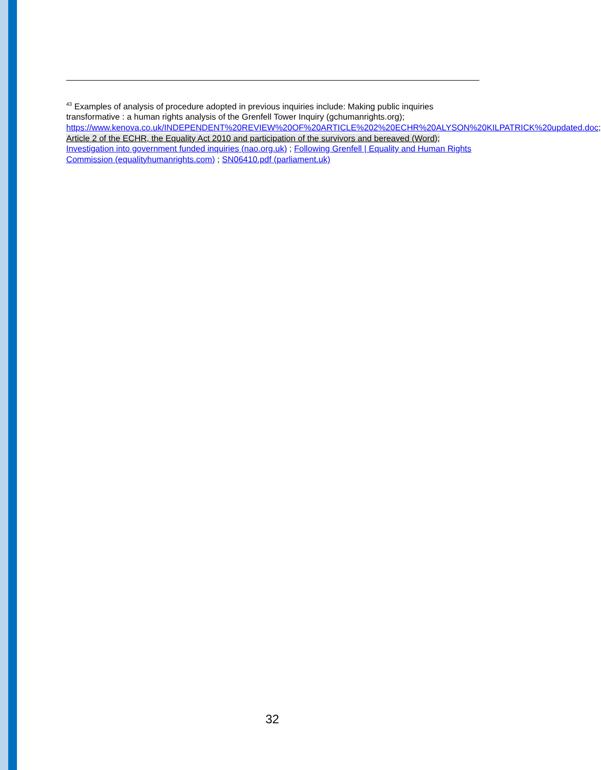<sup>43</sup> Examples of analysis of procedure adopted in previous inquiries include: Making public inquiries transformative : a human rights analysis of the Grenfell Tower Inquiry (gchumanrights.org); https://www.kenova.co.uk/INDEPENDENT%20REVIEW%20OF%20ARTICLE%202%20ECHR%20ALYSON%20KILPATRICK%20updated.doc; Article 2 of the ECHR, the Equality Act 2010 and participation of the survivors and bereaved (Word); Investigation into government funded inquiries (nao.org.uk) ; Following Grenfell | Equality and Human Rights Commission (equalityhumanrights.com) ; SN06410.pdf (parliament.uk)
32